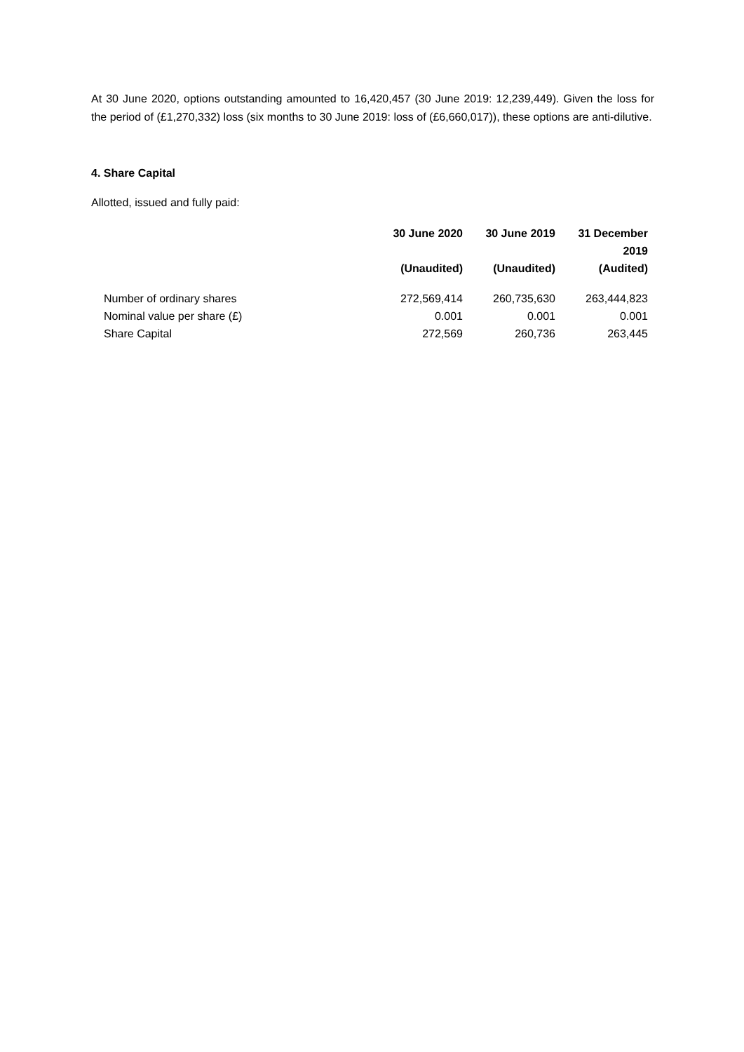At 30 June 2020, options outstanding amounted to 16,420,457 (30 June 2019: 12,239,449). Given the loss for the period of (£1,270,332) loss (six months to 30 June 2019: loss of (£6,660,017)), these options are anti-dilutive.
4. Share Capital
Allotted, issued and fully paid:
| | 30 June 2020 | 30 June 2019 | 31 December 2019 |
| --- | --- | --- | --- |
| | (Unaudited) | (Unaudited) | (Audited) |
| Number of ordinary shares | 272,569,414 | 260,735,630 | 263,444,823 |
| Nominal value per share (£) | 0.001 | 0.001 | 0.001 |
| Share Capital | 272,569 | 260,736 | 263,445 |